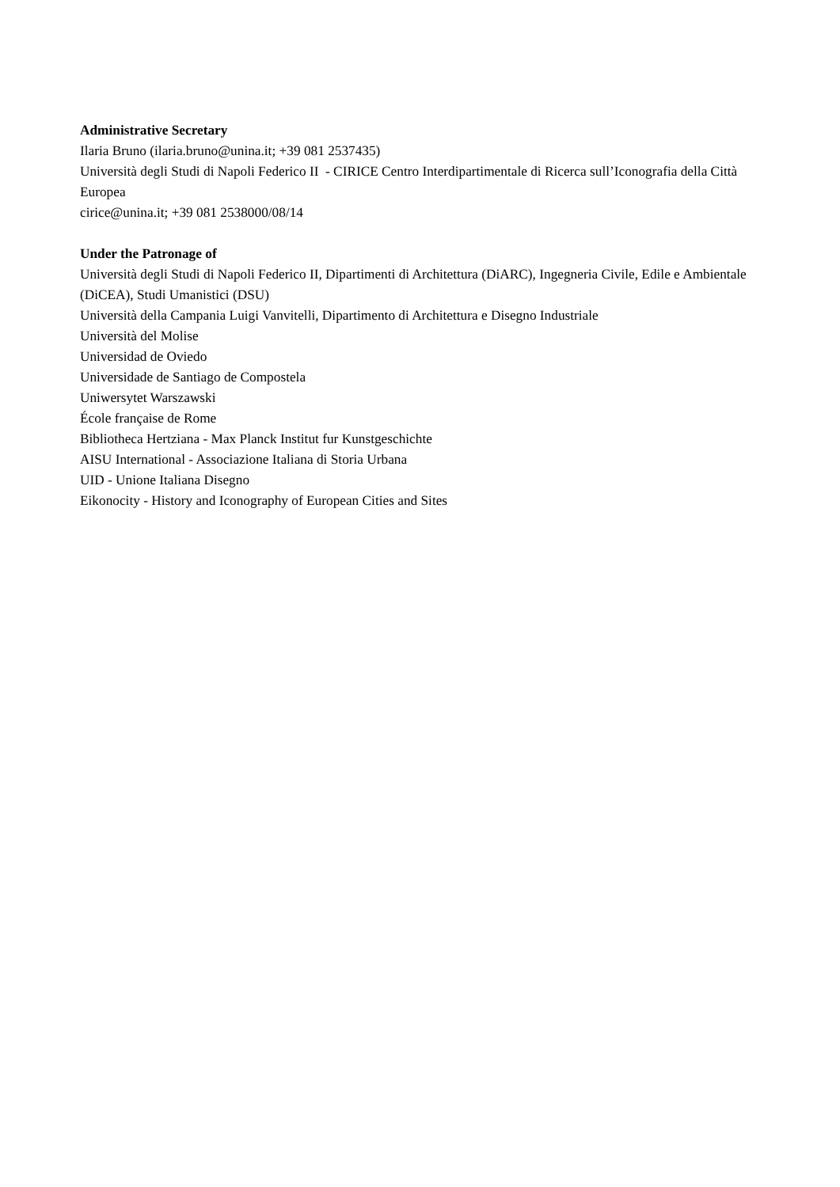Administrative Secretary
Ilaria Bruno (ilaria.bruno@unina.it; +39 081 2537435)
Università degli Studi di Napoli Federico II - CIRICE Centro Interdipartimentale di Ricerca sull’Iconografia della Città Europea
cirice@unina.it; +39 081 2538000/08/14
Under the Patronage of
Università degli Studi di Napoli Federico II, Dipartimenti di Architettura (DiARC), Ingegneria Civile, Edile e Ambientale (DiCEA), Studi Umanistici (DSU)
Università della Campania Luigi Vanvitelli, Dipartimento di Architettura e Disegno Industriale
Università del Molise
Universidad de Oviedo
Universidade de Santiago de Compostela
Uniwersytet Warszawski
École française de Rome
Bibliotheca Hertziana - Max Planck Institut fur Kunstgeschichte
AISU International - Associazione Italiana di Storia Urbana
UID - Unione Italiana Disegno
Eikonocity - History and Iconography of European Cities and Sites